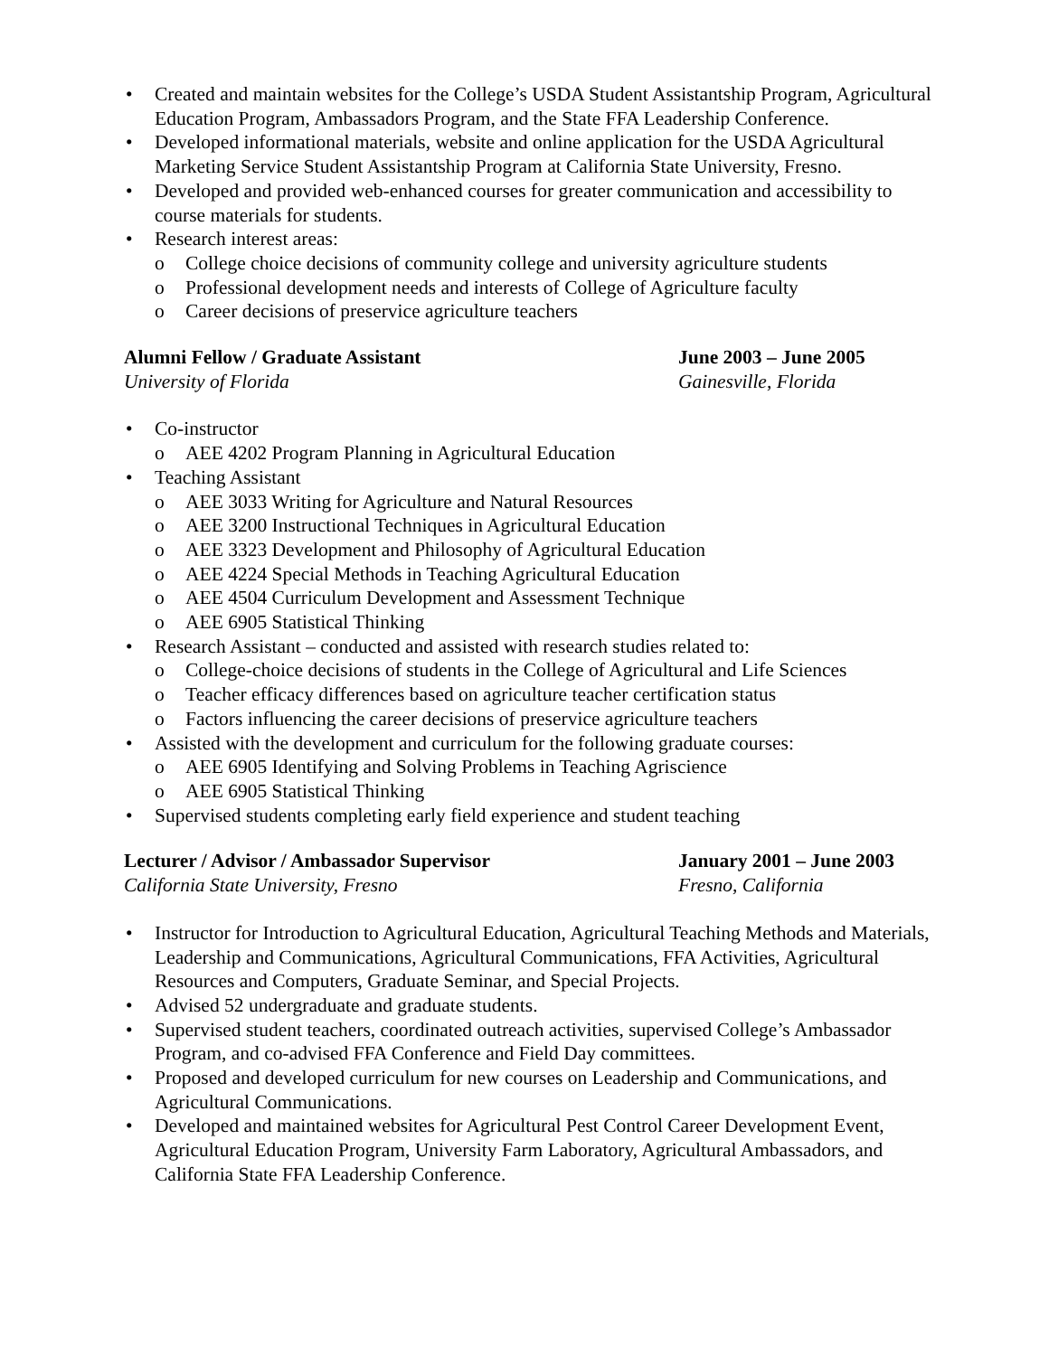• Created and maintain websites for the College’s USDA Student Assistantship Program, Agricultural Education Program, Ambassadors Program, and the State FFA Leadership Conference.
• Developed informational materials, website and online application for the USDA Agricultural Marketing Service Student Assistantship Program at California State University, Fresno.
• Developed and provided web-enhanced courses for greater communication and accessibility to course materials for students.
• Research interest areas:
o College choice decisions of community college and university agriculture students
o Professional development needs and interests of College of Agriculture faculty
o Career decisions of preservice agriculture teachers
Alumni Fellow / Graduate Assistant
University of Florida
June 2003 – June 2005
Gainesville, Florida
• Co-instructor
o AEE 4202 Program Planning in Agricultural Education
• Teaching Assistant
o AEE 3033 Writing for Agriculture and Natural Resources
o AEE 3200 Instructional Techniques in Agricultural Education
o AEE 3323 Development and Philosophy of Agricultural Education
o AEE 4224 Special Methods in Teaching Agricultural Education
o AEE 4504 Curriculum Development and Assessment Technique
o AEE 6905 Statistical Thinking
• Research Assistant – conducted and assisted with research studies related to:
o College-choice decisions of students in the College of Agricultural and Life Sciences
o Teacher efficacy differences based on agriculture teacher certification status
o Factors influencing the career decisions of preservice agriculture teachers
• Assisted with the development and curriculum for the following graduate courses:
o AEE 6905 Identifying and Solving Problems in Teaching Agriscience
o AEE 6905 Statistical Thinking
• Supervised students completing early field experience and student teaching
Lecturer / Advisor / Ambassador Supervisor
California State University, Fresno
January 2001 – June 2003
Fresno, California
• Instructor for Introduction to Agricultural Education, Agricultural Teaching Methods and Materials, Leadership and Communications, Agricultural Communications, FFA Activities, Agricultural Resources and Computers, Graduate Seminar, and Special Projects.
• Advised 52 undergraduate and graduate students.
• Supervised student teachers, coordinated outreach activities, supervised College’s Ambassador Program, and co-advised FFA Conference and Field Day committees.
• Proposed and developed curriculum for new courses on Leadership and Communications, and Agricultural Communications.
• Developed and maintained websites for Agricultural Pest Control Career Development Event, Agricultural Education Program, University Farm Laboratory, Agricultural Ambassadors, and California State FFA Leadership Conference.